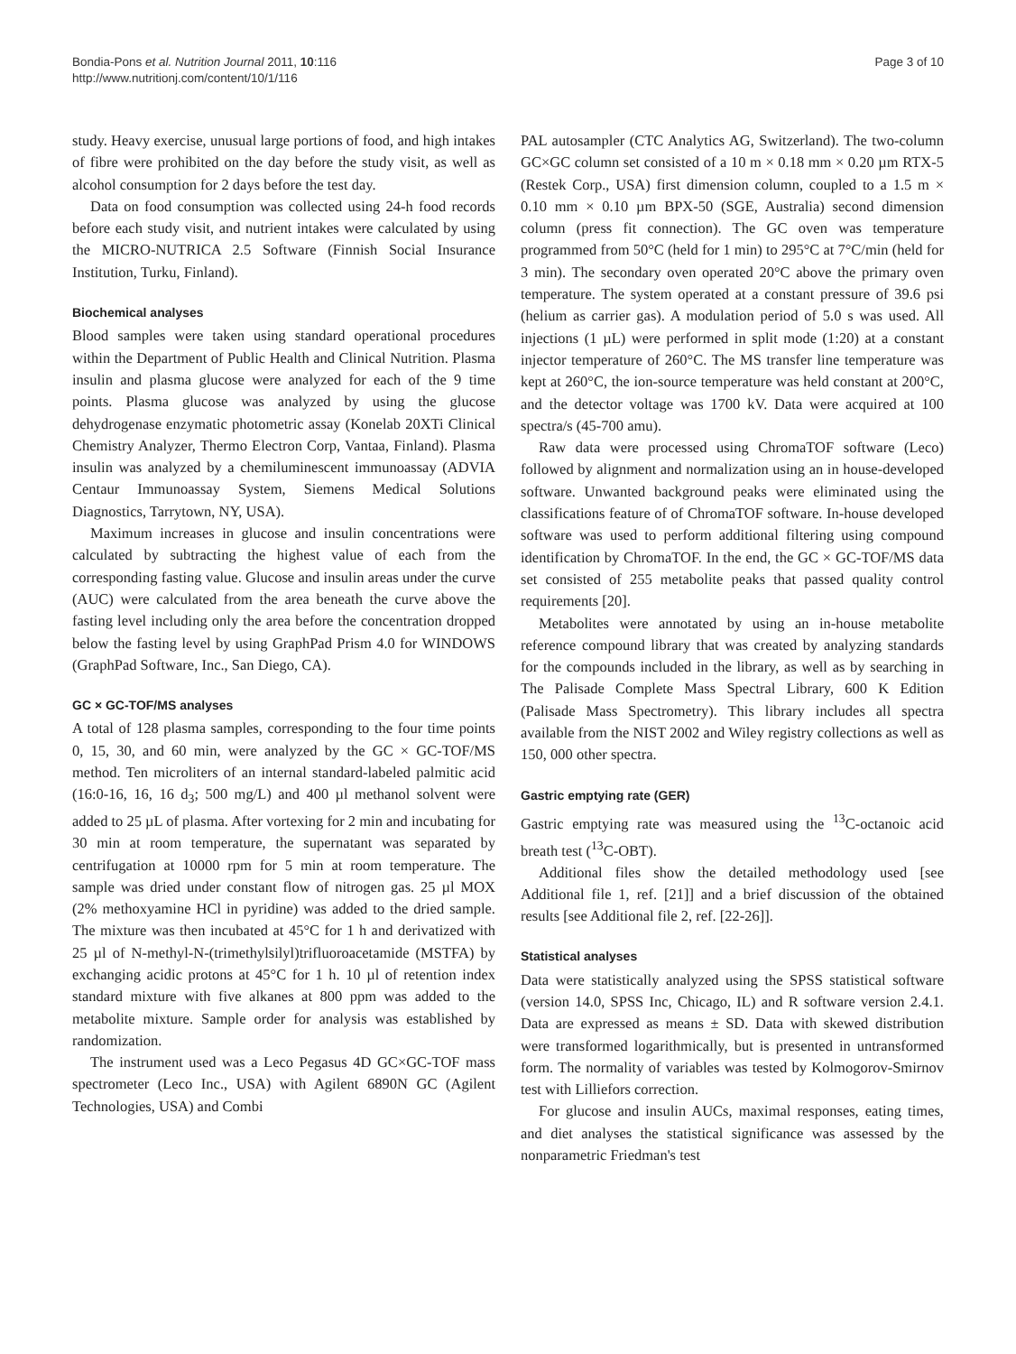Bondia-Pons et al. Nutrition Journal 2011, 10:116
http://www.nutritionj.com/content/10/1/116
Page 3 of 10
study. Heavy exercise, unusual large portions of food, and high intakes of fibre were prohibited on the day before the study visit, as well as alcohol consumption for 2 days before the test day.
Data on food consumption was collected using 24-h food records before each study visit, and nutrient intakes were calculated by using the MICRO-NUTRICA 2.5 Software (Finnish Social Insurance Institution, Turku, Finland).
Biochemical analyses
Blood samples were taken using standard operational procedures within the Department of Public Health and Clinical Nutrition. Plasma insulin and plasma glucose were analyzed for each of the 9 time points. Plasma glucose was analyzed by using the glucose dehydrogenase enzymatic photometric assay (Konelab 20XTi Clinical Chemistry Analyzer, Thermo Electron Corp, Vantaa, Finland). Plasma insulin was analyzed by a chemiluminescent immunoassay (ADVIA Centaur Immunoassay System, Siemens Medical Solutions Diagnostics, Tarrytown, NY, USA).
Maximum increases in glucose and insulin concentrations were calculated by subtracting the highest value of each from the corresponding fasting value. Glucose and insulin areas under the curve (AUC) were calculated from the area beneath the curve above the fasting level including only the area before the concentration dropped below the fasting level by using GraphPad Prism 4.0 for WINDOWS (GraphPad Software, Inc., San Diego, CA).
GC × GC-TOF/MS analyses
A total of 128 plasma samples, corresponding to the four time points 0, 15, 30, and 60 min, were analyzed by the GC × GC-TOF/MS method. Ten microliters of an internal standard-labeled palmitic acid (16:0-16, 16, 16 d<sub>3</sub>; 500 mg/L) and 400 µl methanol solvent were added to 25 µL of plasma. After vortexing for 2 min and incubating for 30 min at room temperature, the supernatant was separated by centrifugation at 10000 rpm for 5 min at room temperature. The sample was dried under constant flow of nitrogen gas. 25 µl MOX (2% methoxyamine HCl in pyridine) was added to the dried sample. The mixture was then incubated at 45°C for 1 h and derivatized with 25 µl of N-methyl-N-(trimethylsilyl)trifluoroacetamide (MSTFA) by exchanging acidic protons at 45°C for 1 h. 10 µl of retention index standard mixture with five alkanes at 800 ppm was added to the metabolite mixture. Sample order for analysis was established by randomization.
The instrument used was a Leco Pegasus 4D GC×GC-TOF mass spectrometer (Leco Inc., USA) with Agilent 6890N GC (Agilent Technologies, USA) and Combi
PAL autosampler (CTC Analytics AG, Switzerland). The two-column GC×GC column set consisted of a 10 m × 0.18 mm × 0.20 µm RTX-5 (Restek Corp., USA) first dimension column, coupled to a 1.5 m × 0.10 mm × 0.10 µm BPX-50 (SGE, Australia) second dimension column (press fit connection). The GC oven was temperature programmed from 50°C (held for 1 min) to 295°C at 7°C/min (held for 3 min). The secondary oven operated 20°C above the primary oven temperature. The system operated at a constant pressure of 39.6 psi (helium as carrier gas). A modulation period of 5.0 s was used. All injections (1 µL) were performed in split mode (1:20) at a constant injector temperature of 260°C. The MS transfer line temperature was kept at 260°C, the ion-source temperature was held constant at 200°C, and the detector voltage was 1700 kV. Data were acquired at 100 spectra/s (45-700 amu).
Raw data were processed using ChromaTOF software (Leco) followed by alignment and normalization using an in house-developed software. Unwanted background peaks were eliminated using the classifications feature of of ChromaTOF software. In-house developed software was used to perform additional filtering using compound identification by ChromaTOF. In the end, the GC × GC-TOF/MS data set consisted of 255 metabolite peaks that passed quality control requirements [20].
Metabolites were annotated by using an in-house metabolite reference compound library that was created by analyzing standards for the compounds included in the library, as well as by searching in The Palisade Complete Mass Spectral Library, 600 K Edition (Palisade Mass Spectrometry). This library includes all spectra available from the NIST 2002 and Wiley registry collections as well as 150, 000 other spectra.
Gastric emptying rate (GER)
Gastric emptying rate was measured using the <sup>13</sup>C-octanoic acid breath test (<sup>13</sup>C-OBT).
Additional files show the detailed methodology used [see Additional file 1, ref. [21]] and a brief discussion of the obtained results [see Additional file 2, ref. [22-26]].
Statistical analyses
Data were statistically analyzed using the SPSS statistical software (version 14.0, SPSS Inc, Chicago, IL) and R software version 2.4.1. Data are expressed as means ± SD. Data with skewed distribution were transformed logarithmically, but is presented in untransformed form. The normality of variables was tested by Kolmogorov-Smirnov test with Lilliefors correction.
For glucose and insulin AUCs, maximal responses, eating times, and diet analyses the statistical significance was assessed by the nonparametric Friedman's test